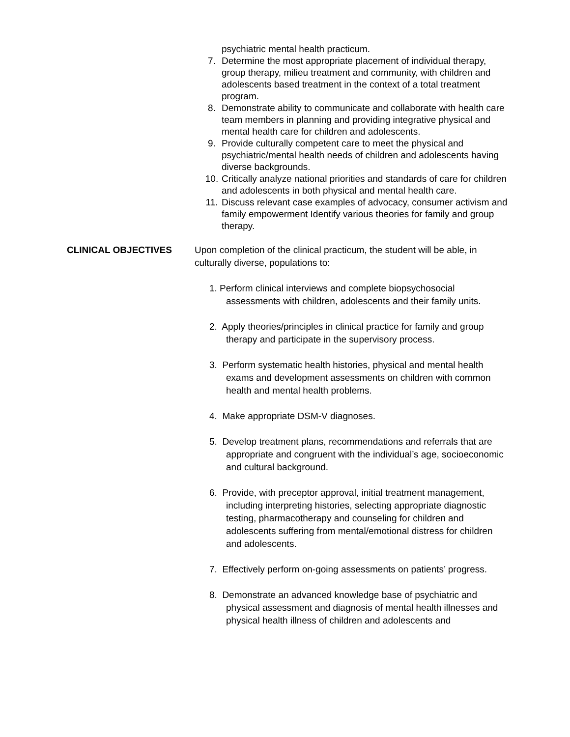psychiatric mental health practicum.
7. Determine the most appropriate placement of individual therapy, group therapy, milieu treatment and community, with children and adolescents based treatment in the context of a total treatment program.
8. Demonstrate ability to communicate and collaborate with health care team members in planning and providing integrative physical and mental health care for children and adolescents.
9. Provide culturally competent care to meet the physical and psychiatric/mental health needs of children and adolescents having diverse backgrounds.
10. Critically analyze national priorities and standards of care for children and adolescents in both physical and mental health care.
11. Discuss relevant case examples of advocacy, consumer activism and family empowerment Identify various theories for family and group therapy.
CLINICAL OBJECTIVES Upon completion of the clinical practicum, the student will be able, in culturally diverse, populations to:
1. Perform clinical interviews and complete biopsychosocial assessments with children, adolescents and their family units.
2. Apply theories/principles in clinical practice for family and group therapy and participate in the supervisory process.
3. Perform systematic health histories, physical and mental health exams and development assessments on children with common health and mental health problems.
4. Make appropriate DSM-V diagnoses.
5. Develop treatment plans, recommendations and referrals that are appropriate and congruent with the individual’s age, socioeconomic and cultural background.
6. Provide, with preceptor approval, initial treatment management, including interpreting histories, selecting appropriate diagnostic testing, pharmacotherapy and counseling for children and adolescents suffering from mental/emotional distress for children and adolescents.
7. Effectively perform on-going assessments on patients’ progress.
8. Demonstrate an advanced knowledge base of psychiatric and physical assessment and diagnosis of mental health illnesses and physical health illness of children and adolescents and